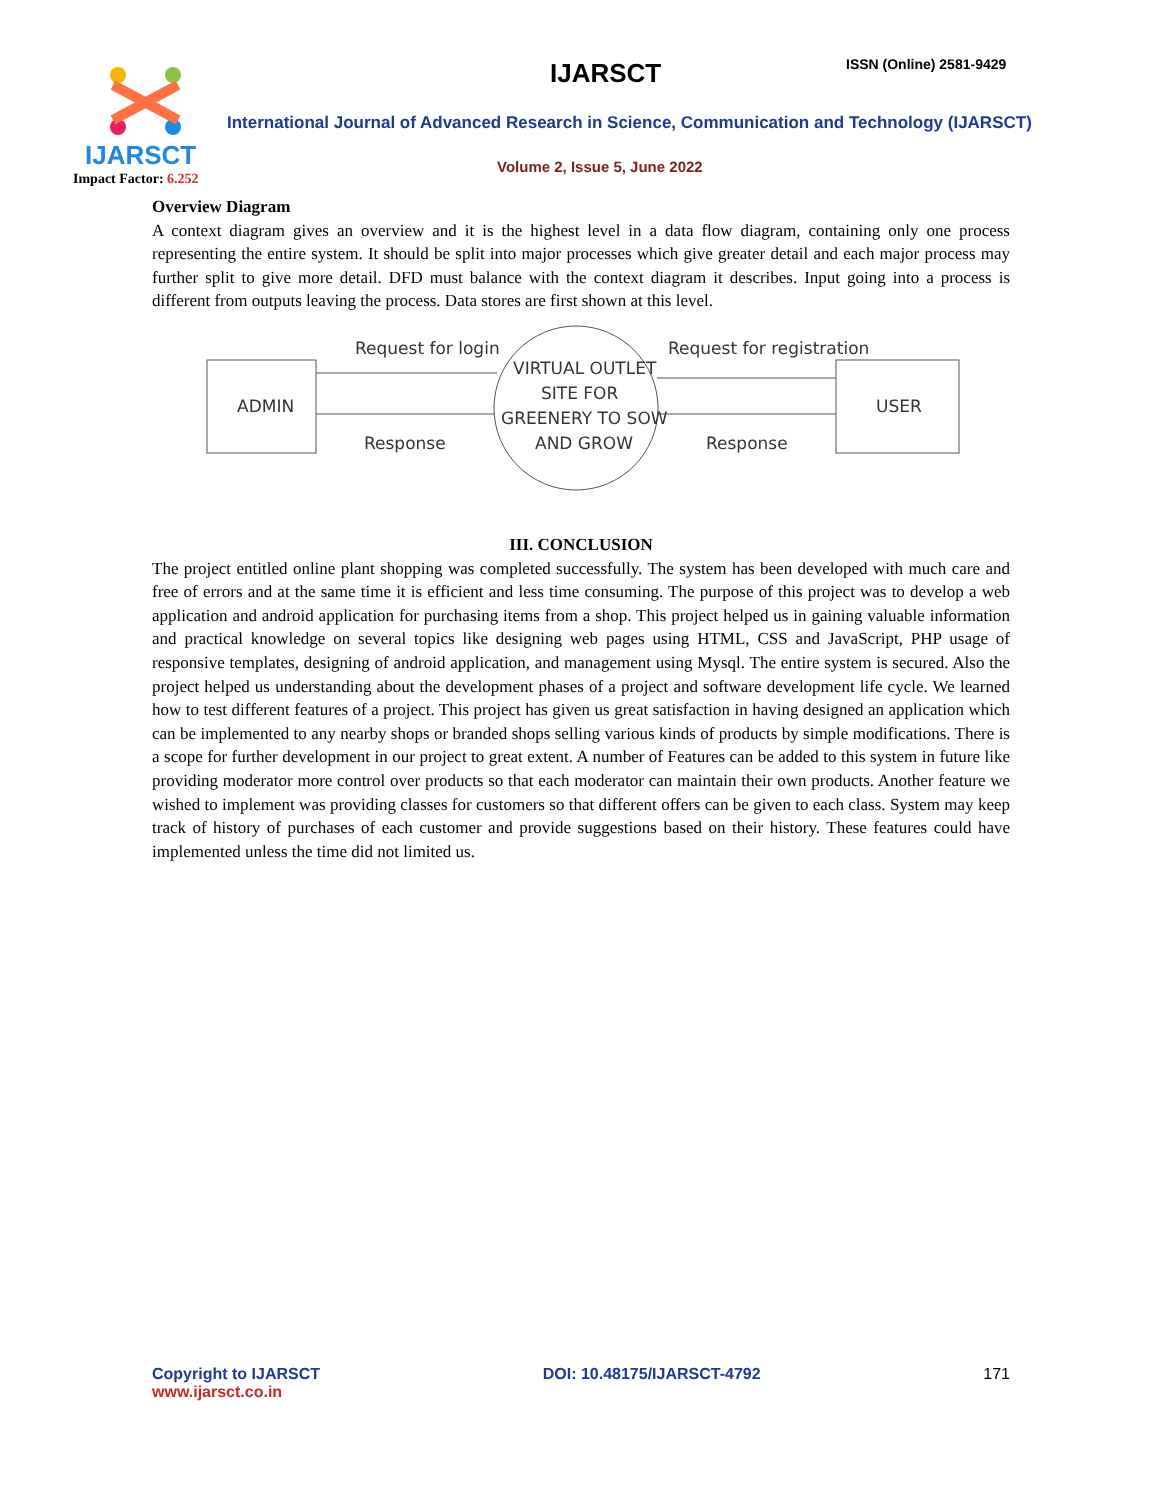IJARSCT
Impact Factor: 6.252
IJARSCT ISSN (Online) 2581-9429
International Journal of Advanced Research in Science, Communication and Technology (IJARSCT)
Volume 2, Issue 5, June 2022
Overview Diagram
A context diagram gives an overview and it is the highest level in a data flow diagram, containing only one process representing the entire system. It should be split into major processes which give greater detail and each major process may further split to give more detail. DFD must balance with the context diagram it describes. Input going into a process is different from outputs leaving the process. Data stores are first shown at this level.
ADMIN
USER
VIRTUAL OUTLET
SITE FOR
GREENERY TO SOW
AND GROW
Request for login
Response
Request for registration
Response
III. CONCLUSION
The project entitled online plant shopping was completed successfully. The system has been developed with much care and free of errors and at the same time it is efficient and less time consuming. The purpose of this project was to develop a web application and android application for purchasing items from a shop. This project helped us in gaining valuable information and practical knowledge on several topics like designing web pages using HTML, CSS and JavaScript, PHP usage of responsive templates, designing of android application, and management using Mysql. The entire system is secured. Also the project helped us understanding about the development phases of a project and software development life cycle. We learned how to test different features of a project. This project has given us great satisfaction in having designed an application which can be implemented to any nearby shops or branded shops selling various kinds of products by simple modifications. There is a scope for further development in our project to great extent. A number of Features can be added to this system in future like providing moderator more control over products so that each moderator can maintain their own products. Another feature we wished to implement was providing classes for customers so that different offers can be given to each class. System may keep track of history of purchases of each customer and provide suggestions based on their history. These features could have implemented unless the time did not limited us.
Copyright to IJARSCT
www.ijarsct.co.in
DOI: 10.48175/IJARSCT-4792 171